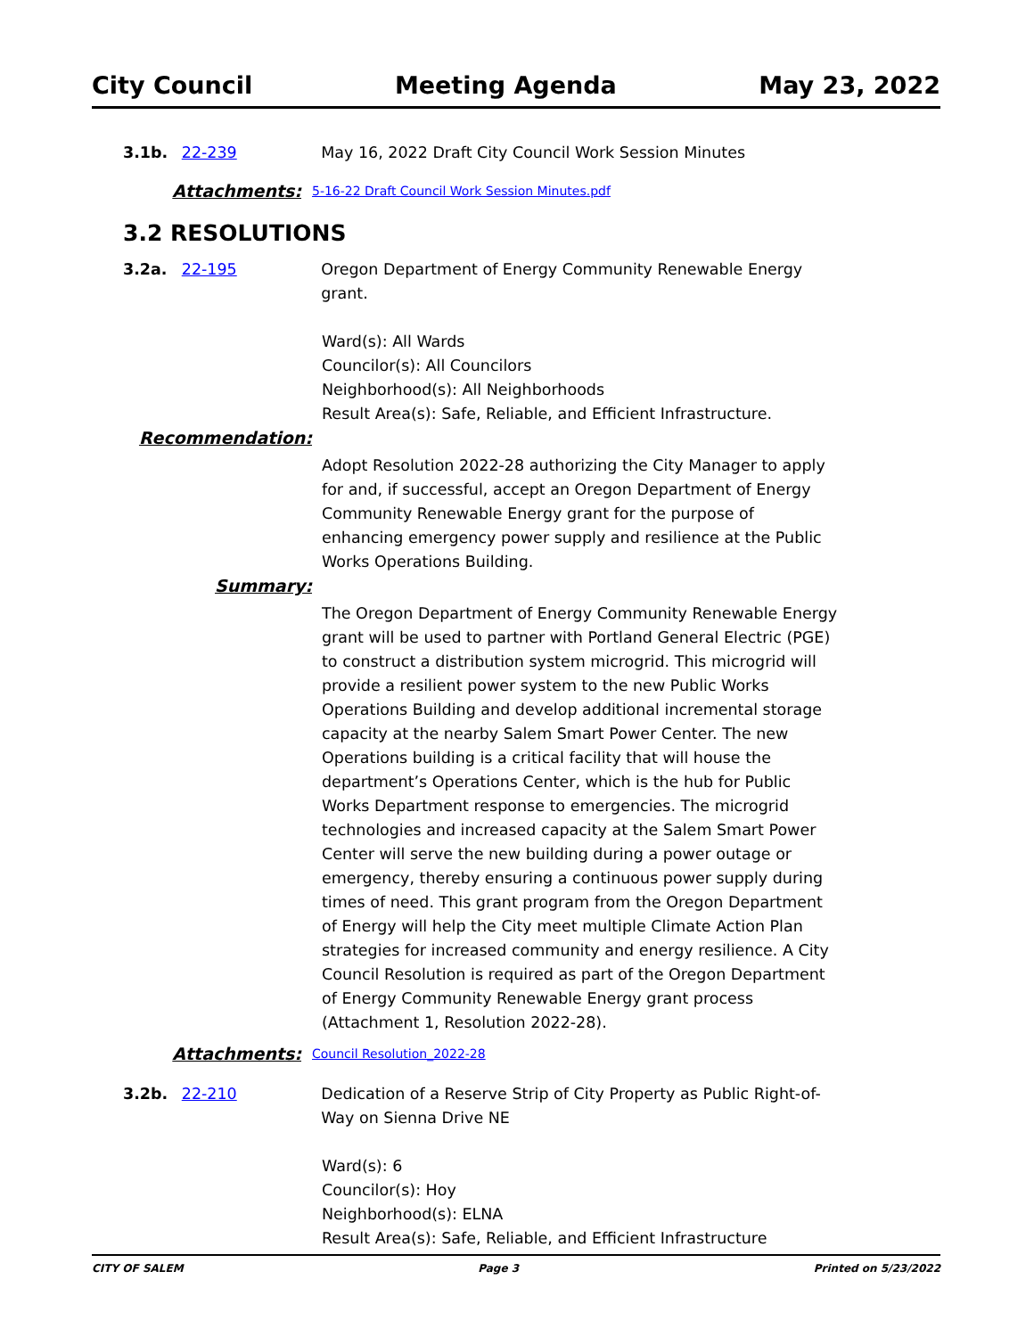City Council Meeting Agenda May 23, 2022
3.1b. 22-239 May 16, 2022 Draft City Council Work Session Minutes
Attachments:
5-16-22 Draft Council Work Session Minutes.pdf
3.2 RESOLUTIONS
3.2a. 22-195 Oregon Department of Energy Community Renewable Energy grant.
Ward(s): All Wards
Councilor(s): All Councilors
Neighborhood(s): All Neighborhoods
Result Area(s): Safe, Reliable, and Efficient Infrastructure.
Recommendation:
Adopt Resolution 2022-28 authorizing the City Manager to apply for and, if successful, accept an Oregon Department of Energy Community Renewable Energy grant for the purpose of enhancing emergency power supply and resilience at the Public Works Operations Building.
Summary:
The Oregon Department of Energy Community Renewable Energy grant will be used to partner with Portland General Electric (PGE) to construct a distribution system microgrid. This microgrid will provide a resilient power system to the new Public Works Operations Building and develop additional incremental storage capacity at the nearby Salem Smart Power Center. The new Operations building is a critical facility that will house the department’s Operations Center, which is the hub for Public Works Department response to emergencies. The microgrid technologies and increased capacity at the Salem Smart Power Center will serve the new building during a power outage or emergency, thereby ensuring a continuous power supply during times of need. This grant program from the Oregon Department of Energy will help the City meet multiple Climate Action Plan strategies for increased community and energy resilience. A City Council Resolution is required as part of the Oregon Department of Energy Community Renewable Energy grant process (Attachment 1, Resolution 2022-28).
Attachments:
Council Resolution_2022-28
3.2b. 22-210 Dedication of a Reserve Strip of City Property as Public Right-of-Way on Sienna Drive NE
Ward(s): 6
Councilor(s): Hoy
Neighborhood(s): ELNA
Result Area(s): Safe, Reliable, and Efficient Infrastructure
CITY OF SALEM Page 3 Printed on 5/23/2022